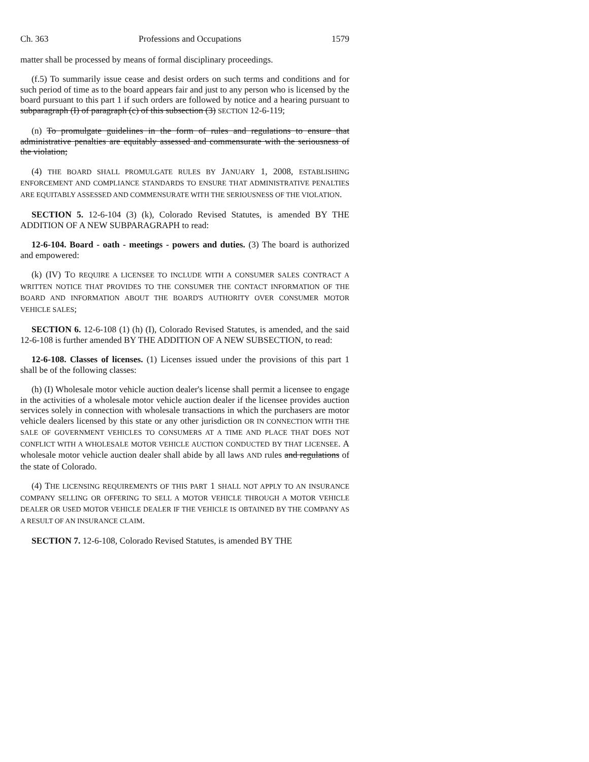Ch. 363 Professions and Occupations 1579
matter shall be processed by means of formal disciplinary proceedings.
(f.5) To summarily issue cease and desist orders on such terms and conditions and for such period of time as to the board appears fair and just to any person who is licensed by the board pursuant to this part 1 if such orders are followed by notice and a hearing pursuant to subparagraph (I) of paragraph (c) of this subsection (3) SECTION 12-6-119;
(n) To promulgate guidelines in the form of rules and regulations to ensure that administrative penalties are equitably assessed and commensurate with the seriousness of the violation;
(4) THE BOARD SHALL PROMULGATE RULES BY JANUARY 1, 2008, ESTABLISHING ENFORCEMENT AND COMPLIANCE STANDARDS TO ENSURE THAT ADMINISTRATIVE PENALTIES ARE EQUITABLY ASSESSED AND COMMENSURATE WITH THE SERIOUSNESS OF THE VIOLATION.
SECTION 5. 12-6-104 (3) (k), Colorado Revised Statutes, is amended BY THE ADDITION OF A NEW SUBPARAGRAPH to read:
12-6-104. Board - oath - meetings - powers and duties. (3) The board is authorized and empowered:
(k) (IV) TO REQUIRE A LICENSEE TO INCLUDE WITH A CONSUMER SALES CONTRACT A WRITTEN NOTICE THAT PROVIDES TO THE CONSUMER THE CONTACT INFORMATION OF THE BOARD AND INFORMATION ABOUT THE BOARD'S AUTHORITY OVER CONSUMER MOTOR VEHICLE SALES;
SECTION 6. 12-6-108 (1) (h) (I), Colorado Revised Statutes, is amended, and the said 12-6-108 is further amended BY THE ADDITION OF A NEW SUBSECTION, to read:
12-6-108. Classes of licenses. (1) Licenses issued under the provisions of this part 1 shall be of the following classes:
(h) (I) Wholesale motor vehicle auction dealer's license shall permit a licensee to engage in the activities of a wholesale motor vehicle auction dealer if the licensee provides auction services solely in connection with wholesale transactions in which the purchasers are motor vehicle dealers licensed by this state or any other jurisdiction OR IN CONNECTION WITH THE SALE OF GOVERNMENT VEHICLES TO CONSUMERS AT A TIME AND PLACE THAT DOES NOT CONFLICT WITH A WHOLESALE MOTOR VEHICLE AUCTION CONDUCTED BY THAT LICENSEE. A wholesale motor vehicle auction dealer shall abide by all laws AND rules and regulations of the state of Colorado.
(4) THE LICENSING REQUIREMENTS OF THIS PART 1 SHALL NOT APPLY TO AN INSURANCE COMPANY SELLING OR OFFERING TO SELL A MOTOR VEHICLE THROUGH A MOTOR VEHICLE DEALER OR USED MOTOR VEHICLE DEALER IF THE VEHICLE IS OBTAINED BY THE COMPANY AS A RESULT OF AN INSURANCE CLAIM.
SECTION 7. 12-6-108, Colorado Revised Statutes, is amended BY THE